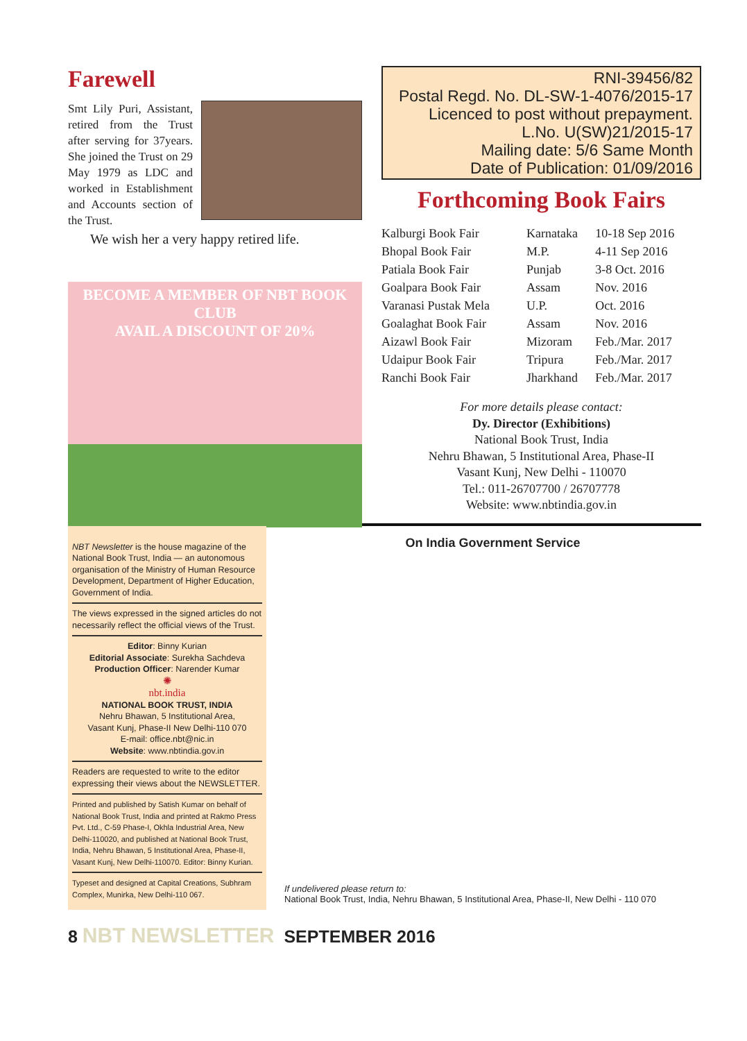Farewell
Smt Lily Puri, Assistant, retired from the Trust after serving for 37years. She joined the Trust on 29 May 1979 as LDC and worked in Establishment and Accounts section of the Trust.
We wish her a very happy retired life.
BECOME A MEMBER OF NBT BOOK CLUB
AVAIL A DISCOUNT OF 20%
RNI-39456/82
Postal Regd. No. DL-SW-1-4076/2015-17
Licenced to post without prepayment.
L.No. U(SW)21/2015-17
Mailing date: 5/6 Same Month
Date of Publication: 01/09/2016
Forthcoming Book Fairs
| Kalburgi Book Fair | Karnataka | 10-18 Sep 2016 |
| Bhopal Book Fair | M.P. | 4-11 Sep 2016 |
| Patiala Book Fair | Punjab | 3-8 Oct. 2016 |
| Goalpara Book Fair | Assam | Nov. 2016 |
| Varanasi Pustak Mela | U.P. | Oct. 2016 |
| Goalaghat Book Fair | Assam | Nov. 2016 |
| Aizawl Book Fair | Mizoram | Feb./Mar. 2017 |
| Udaipur Book Fair | Tripura | Feb./Mar. 2017 |
| Ranchi Book Fair | Jharkhand | Feb./Mar. 2017 |
For more details please contact:
Dy. Director (Exhibitions)
National Book Trust, India
Nehru Bhawan, 5 Institutional Area, Phase-II
Vasant Kunj, New Delhi - 110070
Tel.: 011-26707700 / 26707778
Website: www.nbtindia.gov.in
NBT Newsletter is the house magazine of the National Book Trust, India — an autonomous organisation of the Ministry of Human Resource Development, Department of Higher Education, Government of India.
The views expressed in the signed articles do not necessarily reflect the official views of the Trust.
Editor: Binny Kurian
Editorial Associate: Surekha Sachdeva
Production Officer: Narender Kumar
✺
nbt.india
NATIONAL BOOK TRUST, INDIA
Nehru Bhawan, 5 Institutional Area,
Vasant Kunj, Phase-II New Delhi-110 070
E-mail: office.nbt@nic.in
Website: www.nbtindia.gov.in
Readers are requested to write to the editor expressing their views about the NEWSLETTER.
Printed and published by Satish Kumar on behalf of National Book Trust, India and printed at Rakmo Press Pvt. Ltd., C-59 Phase-I, Okhla Industrial Area, New Delhi-110020, and published at National Book Trust, India, Nehru Bhawan, 5 Institutional Area, Phase-II, Vasant Kunj, New Delhi-110070. Editor: Binny Kurian.
Typeset and designed at Capital Creations, Subhram Complex, Munirka, New Delhi-110 067.
On India Government Service
If undelivered please return to:
National Book Trust, India, Nehru Bhawan, 5 Institutional Area, Phase-II, New Delhi - 110 070
8 NBT NEWSLETTER SEPTEMBER 2016